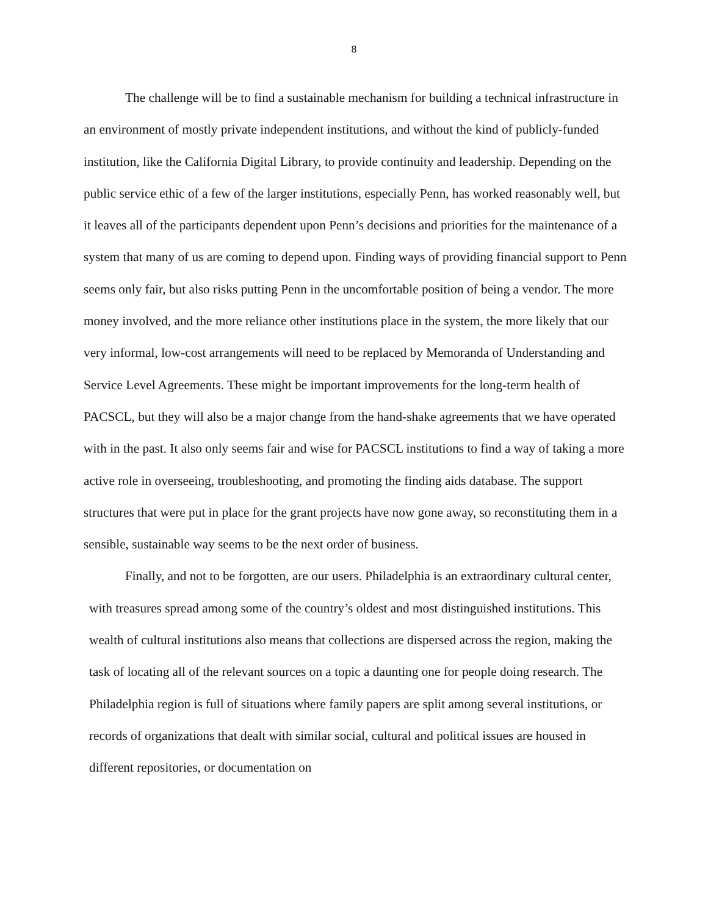8
The challenge will be to find a sustainable mechanism for building a technical infrastructure in an environment of mostly private independent institutions, and without the kind of publicly-funded institution, like the California Digital Library, to provide continuity and leadership. Depending on the public service ethic of a few of the larger institutions, especially Penn, has worked reasonably well, but it leaves all of the participants dependent upon Penn’s decisions and priorities for the maintenance of a system that many of us are coming to depend upon. Finding ways of providing financial support to Penn seems only fair, but also risks putting Penn in the uncomfortable position of being a vendor. The more money involved, and the more reliance other institutions place in the system, the more likely that our very informal, low-cost arrangements will need to be replaced by Memoranda of Understanding and Service Level Agreements. These might be important improvements for the long-term health of PACSCL, but they will also be a major change from the hand-shake agreements that we have operated with in the past. It also only seems fair and wise for PACSCL institutions to find a way of taking a more active role in overseeing, troubleshooting, and promoting the finding aids database. The support structures that were put in place for the grant projects have now gone away, so reconstituting them in a sensible, sustainable way seems to be the next order of business.
Finally, and not to be forgotten, are our users. Philadelphia is an extraordinary cultural center, with treasures spread among some of the country’s oldest and most distinguished institutions. This wealth of cultural institutions also means that collections are dispersed across the region, making the task of locating all of the relevant sources on a topic a daunting one for people doing research. The Philadelphia region is full of situations where family papers are split among several institutions, or records of organizations that dealt with similar social, cultural and political issues are housed in different repositories, or documentation on